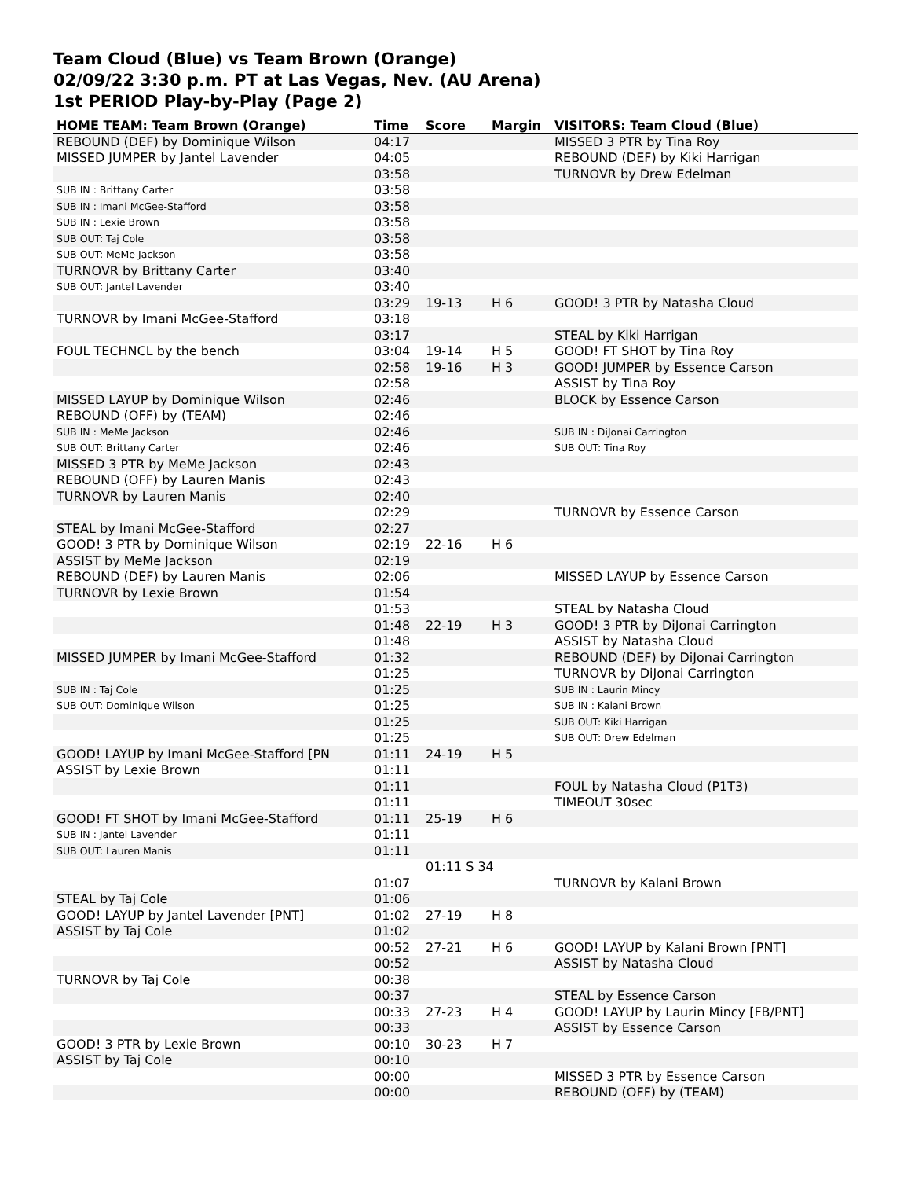Team Cloud (Blue) vs Team Brown (Orange)
02/09/22 3:30 p.m. PT at Las Vegas, Nev. (AU Arena)
1st PERIOD Play-by-Play (Page 2)
| HOME TEAM: Team Brown (Orange) | Time | Score | Margin | VISITORS: Team Cloud (Blue) |
| --- | --- | --- | --- | --- |
| REBOUND (DEF) by Dominique Wilson | 04:17 | | | MISSED 3 PTR by Tina Roy |
| MISSED JUMPER by Jantel Lavender | 04:05 | | | REBOUND (DEF) by Kiki Harrigan |
| | 03:58 | | | TURNOVR by Drew Edelman |
| SUB IN : Brittany Carter | 03:58 | | | |
| SUB IN : Imani McGee-Stafford | 03:58 | | | |
| SUB IN : Lexie Brown | 03:58 | | | |
| SUB OUT: Taj Cole | 03:58 | | | |
| SUB OUT: MeMe Jackson | 03:58 | | | |
| TURNOVR by Brittany Carter | 03:40 | | | |
| SUB OUT: Jantel Lavender | 03:40 | | | |
| | 03:29 | 19-13 | H 6 | GOOD! 3 PTR by Natasha Cloud |
| TURNOVR by Imani McGee-Stafford | 03:18 | | | |
| | 03:17 | | | STEAL by Kiki Harrigan |
| FOUL TECHNCL by the bench | 03:04 | 19-14 | H 5 | GOOD! FT SHOT by Tina Roy |
| | 02:58 | 19-16 | H 3 | GOOD! JUMPER by Essence Carson |
| | 02:58 | | | ASSIST by Tina Roy |
| MISSED LAYUP by Dominique Wilson | 02:46 | | | BLOCK by Essence Carson |
| REBOUND (OFF) by (TEAM) | 02:46 | | | |
| SUB IN : MeMe Jackson | 02:46 | | | SUB IN : DiJonai Carrington |
| SUB OUT: Brittany Carter | 02:46 | | | SUB OUT: Tina Roy |
| MISSED 3 PTR by MeMe Jackson | 02:43 | | | |
| REBOUND (OFF) by Lauren Manis | 02:43 | | | |
| TURNOVR by Lauren Manis | 02:40 | | | |
| | 02:29 | | | TURNOVR by Essence Carson |
| STEAL by Imani McGee-Stafford | 02:27 | | | |
| GOOD! 3 PTR by Dominique Wilson | 02:19 | 22-16 | H 6 | |
| ASSIST by MeMe Jackson | 02:19 | | | |
| REBOUND (DEF) by Lauren Manis | 02:06 | | | MISSED LAYUP by Essence Carson |
| TURNOVR by Lexie Brown | 01:54 | | | |
| | 01:53 | | | STEAL by Natasha Cloud |
| | 01:48 | 22-19 | H 3 | GOOD! 3 PTR by DiJonai Carrington |
| | 01:48 | | | ASSIST by Natasha Cloud |
| MISSED JUMPER by Imani McGee-Stafford | 01:32 | | | REBOUND (DEF) by DiJonai Carrington |
| | 01:25 | | | TURNOVR by DiJonai Carrington |
| SUB IN : Taj Cole | 01:25 | | | SUB IN : Laurin Mincy |
| SUB OUT: Dominique Wilson | 01:25 | | | SUB IN : Kalani Brown |
| | 01:25 | | | SUB OUT: Kiki Harrigan |
| | 01:25 | | | SUB OUT: Drew Edelman |
| GOOD! LAYUP by Imani McGee-Stafford [PN | 01:11 | 24-19 | H 5 | |
| ASSIST by Lexie Brown | 01:11 | | | |
| | 01:11 | | | FOUL by Natasha Cloud (P1T3) |
| | 01:11 | | | TIMEOUT 30sec |
| GOOD! FT SHOT by Imani McGee-Stafford | 01:11 | 25-19 | H 6 | |
| SUB IN : Jantel Lavender | 01:11 | | | |
| SUB OUT: Lauren Manis | 01:11 | | | |
| | | 01:11 S 34 | | |
| | 01:07 | | | TURNOVR by Kalani Brown |
| STEAL by Taj Cole | 01:06 | | | |
| GOOD! LAYUP by Jantel Lavender [PNT] | 01:02 | 27-19 | H 8 | |
| ASSIST by Taj Cole | 01:02 | | | |
| | 00:52 | 27-21 | H 6 | GOOD! LAYUP by Kalani Brown [PNT] |
| | 00:52 | | | ASSIST by Natasha Cloud |
| TURNOVR by Taj Cole | 00:38 | | | |
| | 00:37 | | | STEAL by Essence Carson |
| | 00:33 | 27-23 | H 4 | GOOD! LAYUP by Laurin Mincy [FB/PNT] |
| | 00:33 | | | ASSIST by Essence Carson |
| GOOD! 3 PTR by Lexie Brown | 00:10 | 30-23 | H 7 | |
| ASSIST by Taj Cole | 00:10 | | | |
| | 00:00 | | | MISSED 3 PTR by Essence Carson |
| | 00:00 | | | REBOUND (OFF) by (TEAM) |